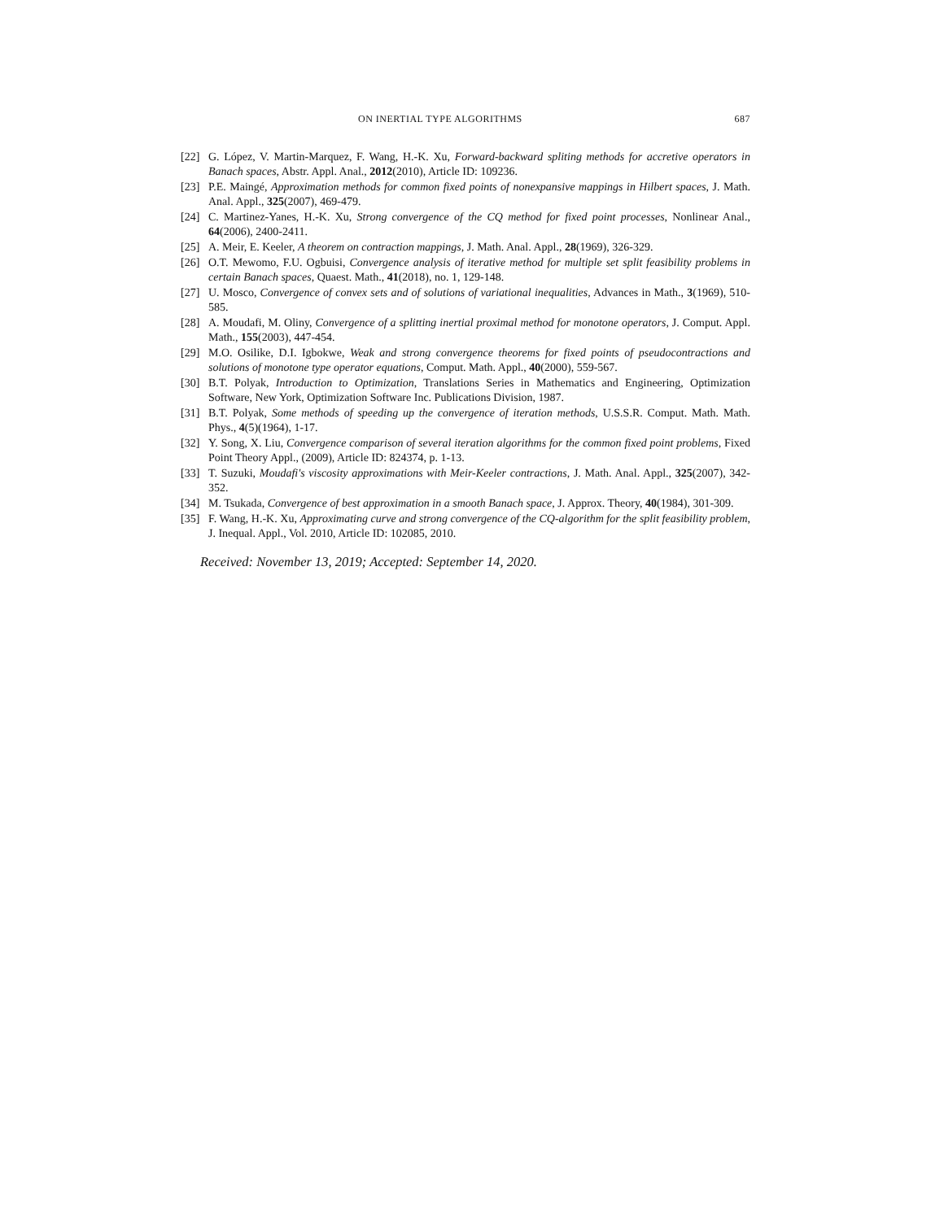ON INERTIAL TYPE ALGORITHMS 687
[22] G. López, V. Martin-Marquez, F. Wang, H.-K. Xu, Forward-backward spliting methods for accretive operators in Banach spaces, Abstr. Appl. Anal., 2012(2010), Article ID: 109236.
[23] P.E. Maingé, Approximation methods for common fixed points of nonexpansive mappings in Hilbert spaces, J. Math. Anal. Appl., 325(2007), 469-479.
[24] C. Martinez-Yanes, H.-K. Xu, Strong convergence of the CQ method for fixed point processes, Nonlinear Anal., 64(2006), 2400-2411.
[25] A. Meir, E. Keeler, A theorem on contraction mappings, J. Math. Anal. Appl., 28(1969), 326-329.
[26] O.T. Mewomo, F.U. Ogbuisi, Convergence analysis of iterative method for multiple set split feasibility problems in certain Banach spaces, Quaest. Math., 41(2018), no. 1, 129-148.
[27] U. Mosco, Convergence of convex sets and of solutions of variational inequalities, Advances in Math., 3(1969), 510-585.
[28] A. Moudafi, M. Oliny, Convergence of a splitting inertial proximal method for monotone operators, J. Comput. Appl. Math., 155(2003), 447-454.
[29] M.O. Osilike, D.I. Igbokwe, Weak and strong convergence theorems for fixed points of pseudocontractions and solutions of monotone type operator equations, Comput. Math. Appl., 40(2000), 559-567.
[30] B.T. Polyak, Introduction to Optimization, Translations Series in Mathematics and Engineering, Optimization Software, New York, Optimization Software Inc. Publications Division, 1987.
[31] B.T. Polyak, Some methods of speeding up the convergence of iteration methods, U.S.S.R. Comput. Math. Math. Phys., 4(5)(1964), 1-17.
[32] Y. Song, X. Liu, Convergence comparison of several iteration algorithms for the common fixed point problems, Fixed Point Theory Appl., (2009), Article ID: 824374, p. 1-13.
[33] T. Suzuki, Moudafi's viscosity approximations with Meir-Keeler contractions, J. Math. Anal. Appl., 325(2007), 342-352.
[34] M. Tsukada, Convergence of best approximation in a smooth Banach space, J. Approx. Theory, 40(1984), 301-309.
[35] F. Wang, H.-K. Xu, Approximating curve and strong convergence of the CQ-algorithm for the split feasibility problem, J. Inequal. Appl., Vol. 2010, Article ID: 102085, 2010.
Received: November 13, 2019; Accepted: September 14, 2020.